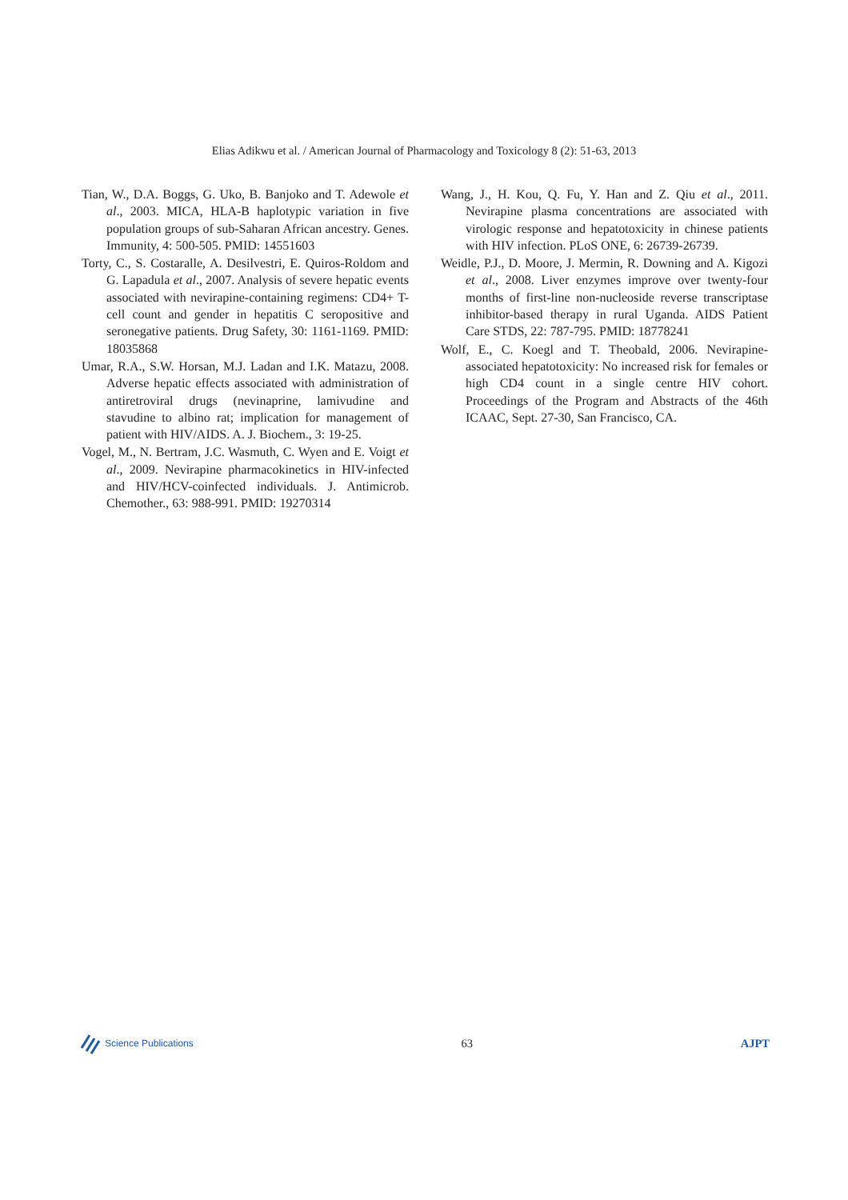Elias Adikwu et al. / American Journal of Pharmacology and Toxicology 8 (2): 51-63, 2013
Tian, W., D.A. Boggs, G. Uko, B. Banjoko and T. Adewole et al., 2003. MICA, HLA-B haplotypic variation in five population groups of sub-Saharan African ancestry. Genes. Immunity, 4: 500-505. PMID: 14551603
Torty, C., S. Costaralle, A. Desilvestri, E. Quiros-Roldom and G. Lapadula et al., 2007. Analysis of severe hepatic events associated with nevirapine-containing regimens: CD4+ T-cell count and gender in hepatitis C seropositive and seronegative patients. Drug Safety, 30: 1161-1169. PMID: 18035868
Umar, R.A., S.W. Horsan, M.J. Ladan and I.K. Matazu, 2008. Adverse hepatic effects associated with administration of antiretroviral drugs (nevinaprine, lamivudine and stavudine to albino rat; implication for management of patient with HIV/AIDS. A. J. Biochem., 3: 19-25.
Vogel, M., N. Bertram, J.C. Wasmuth, C. Wyen and E. Voigt et al., 2009. Nevirapine pharmacokinetics in HIV-infected and HIV/HCV-coinfected individuals. J. Antimicrob. Chemother., 63: 988-991. PMID: 19270314
Wang, J., H. Kou, Q. Fu, Y. Han and Z. Qiu et al., 2011. Nevirapine plasma concentrations are associated with virologic response and hepatotoxicity in chinese patients with HIV infection. PLoS ONE, 6: 26739-26739.
Weidle, P.J., D. Moore, J. Mermin, R. Downing and A. Kigozi et al., 2008. Liver enzymes improve over twenty-four months of first-line non-nucleoside reverse transcriptase inhibitor-based therapy in rural Uganda. AIDS Patient Care STDS, 22: 787-795. PMID: 18778241
Wolf, E., C. Koegl and T. Theobald, 2006. Nevirapine-associated hepatotoxicity: No increased risk for females or high CD4 count in a single centre HIV cohort. Proceedings of the Program and Abstracts of the 46th ICAAC, Sept. 27-30, San Francisco, CA.
Science Publications
63 AJPT